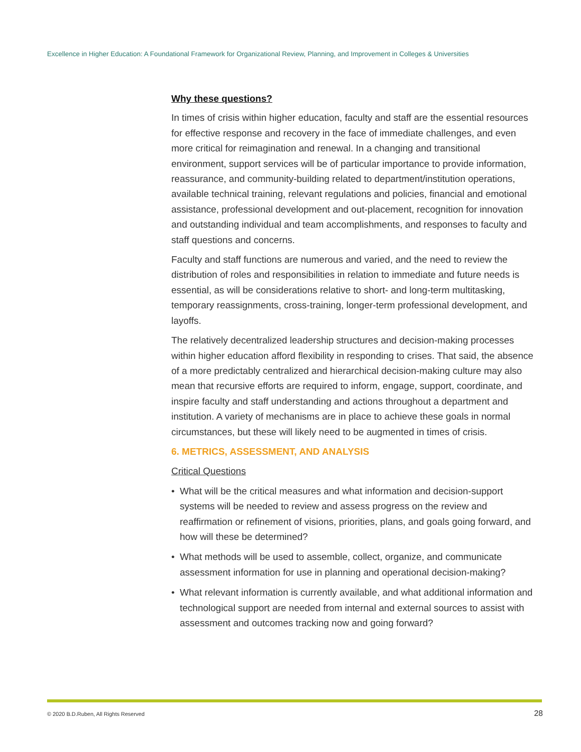Excellence in Higher Education: A Foundational Framework for Organizational Review, Planning, and Improvement in Colleges & Universities
Why these questions?
In times of crisis within higher education, faculty and staff are the essential resources for effective response and recovery in the face of immediate challenges, and even more critical for reimagination and renewal. In a changing and transitional environment, support services will be of particular importance to provide information, reassurance, and community-building related to department/institution operations, available technical training, relevant regulations and policies, financial and emotional assistance, professional development and out-placement, recognition for innovation and outstanding individual and team accomplishments, and responses to faculty and staff questions and concerns.
Faculty and staff functions are numerous and varied, and the need to review the distribution of roles and responsibilities in relation to immediate and future needs is essential, as will be considerations relative to short- and long-term multitasking, temporary reassignments, cross-training, longer-term professional development, and layoffs.
The relatively decentralized leadership structures and decision-making processes within higher education afford flexibility in responding to crises. That said, the absence of a more predictably centralized and hierarchical decision-making culture may also mean that recursive efforts are required to inform, engage, support, coordinate, and inspire faculty and staff understanding and actions throughout a department and institution. A variety of mechanisms are in place to achieve these goals in normal circumstances, but these will likely need to be augmented in times of crisis.
6. METRICS, ASSESSMENT, AND ANALYSIS
Critical Questions
• What will be the critical measures and what information and decision-support systems will be needed to review and assess progress on the review and reaffirmation or refinement of visions, priorities, plans, and goals going forward, and how will these be determined?
• What methods will be used to assemble, collect, organize, and communicate assessment information for use in planning and operational decision-making?
• What relevant information is currently available, and what additional information and technological support are needed from internal and external sources to assist with assessment and outcomes tracking now and going forward?
© 2020 B.D.Ruben, All Rights Reserved 28